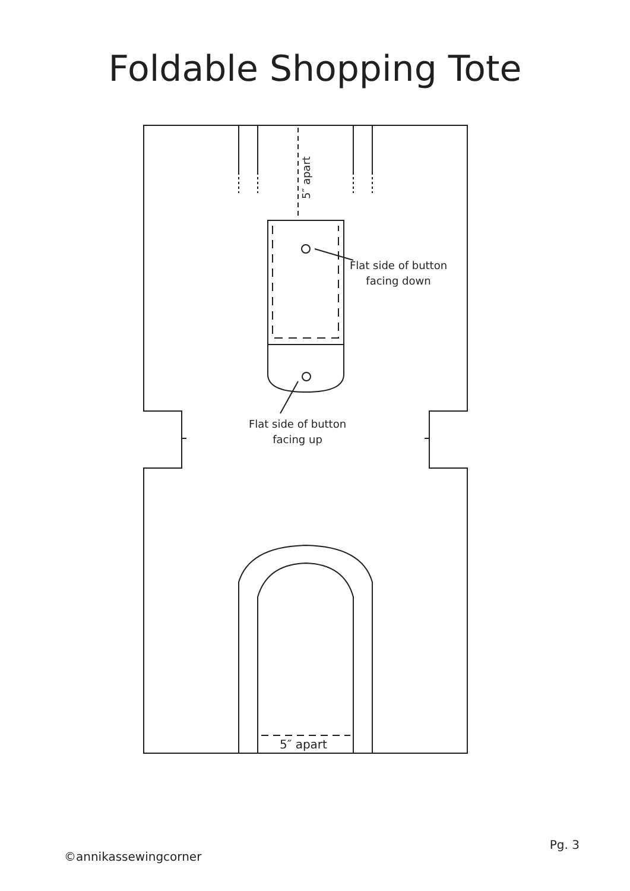Foldable Shopping Tote
5″ apart
Flat side of button
facing down
Flat side of button
facing up
5″ apart
©annikassewingcorner Pg. 3